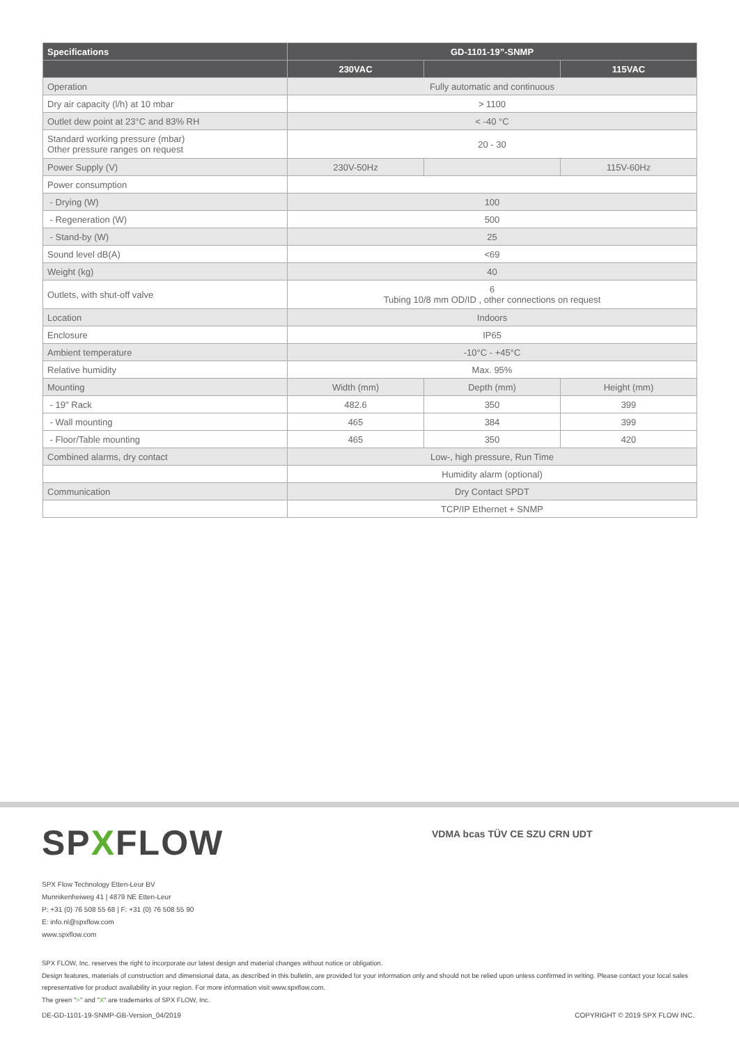| Specifications | GD-1101-19”-SNMP | | |
| --- | --- | --- | --- |
| | 230VAC | | 115VAC |
| Operation | Fully automatic and continuous | | |
| Dry air capacity (l/h) at 10 mbar | > 1100 | | |
| Outlet dew point at 23°C and 83% RH | < -40 °C | | |
| Standard working pressure (mbar) Other pressure ranges on request | 20 - 30 | | |
| Power Supply (V) | 230V-50Hz | | 115V-60Hz |
| Power consumption | | | |
| - Drying (W) | 100 | | |
| - Regeneration (W) | 500 | | |
| - Stand-by (W) | 25 | | |
| Sound level dB(A) | <69 | | |
| Weight (kg) | 40 | | |
| Outlets, with shut-off valve | 6 Tubing 10/8 mm OD/ID , other connections on request | | |
| Location | Indoors | | |
| Enclosure | IP65 | | |
| Ambient temperature | -10°C - +45°C | | |
| Relative humidity | Max. 95% | | |
| Mounting | Width (mm) | Depth (mm) | Height (mm) |
| - 19" Rack | 482.6 | 350 | 399 |
| - Wall mounting | 465 | 384 | 399 |
| - Floor/Table mounting | 465 | 350 | 420 |
| Combined alarms, dry contact | Low-, high pressure, Run Time | | |
| | Humidity alarm (optional) | | |
| Communication | Dry Contact SPDT | | |
| | TCP/IP Ethernet + SNMP | | |
SPXFLOW VDMA bcas TÜV CE SZU CRN UDT
SPX Flow Technology Etten-Leur BV
Munnikenheiweg 41 | 4879 NE Etten-Leur
P: +31 (0) 76 508 55 68 | F: +31 (0) 76 508 55 90
E: info.nl@spxflow.com
www.spxflow.com
SPX FLOW, Inc. reserves the right to incorporate our latest design and material changes without notice or obligation.
Design features, materials of construction and dimensional data, as described in this bulletin, are provided for your information only and should not be relied upon unless confirmed in writing. Please contact your local sales representative for product availability in your region. For more information visit www.spxflow.com.
The green ">" and "X" are trademarks of SPX FLOW, Inc.
DE-GD-1101-19-SNMP-GB-Version_04/2019 COPYRIGHT © 2019 SPX FLOW INC.